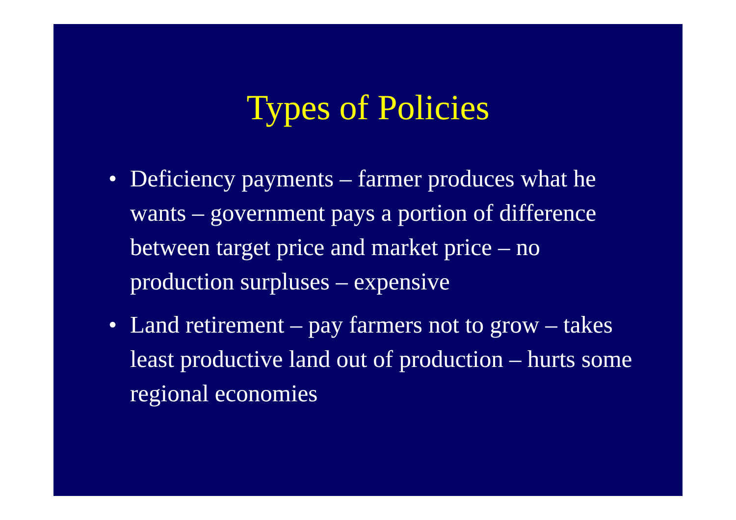Types of Policies
• Deficiency payments – farmer produces what he wants – government pays a portion of difference between target price and market price – no production surpluses – expensive
• Land retirement – pay farmers not to grow – takes least productive land out of production – hurts some regional economies